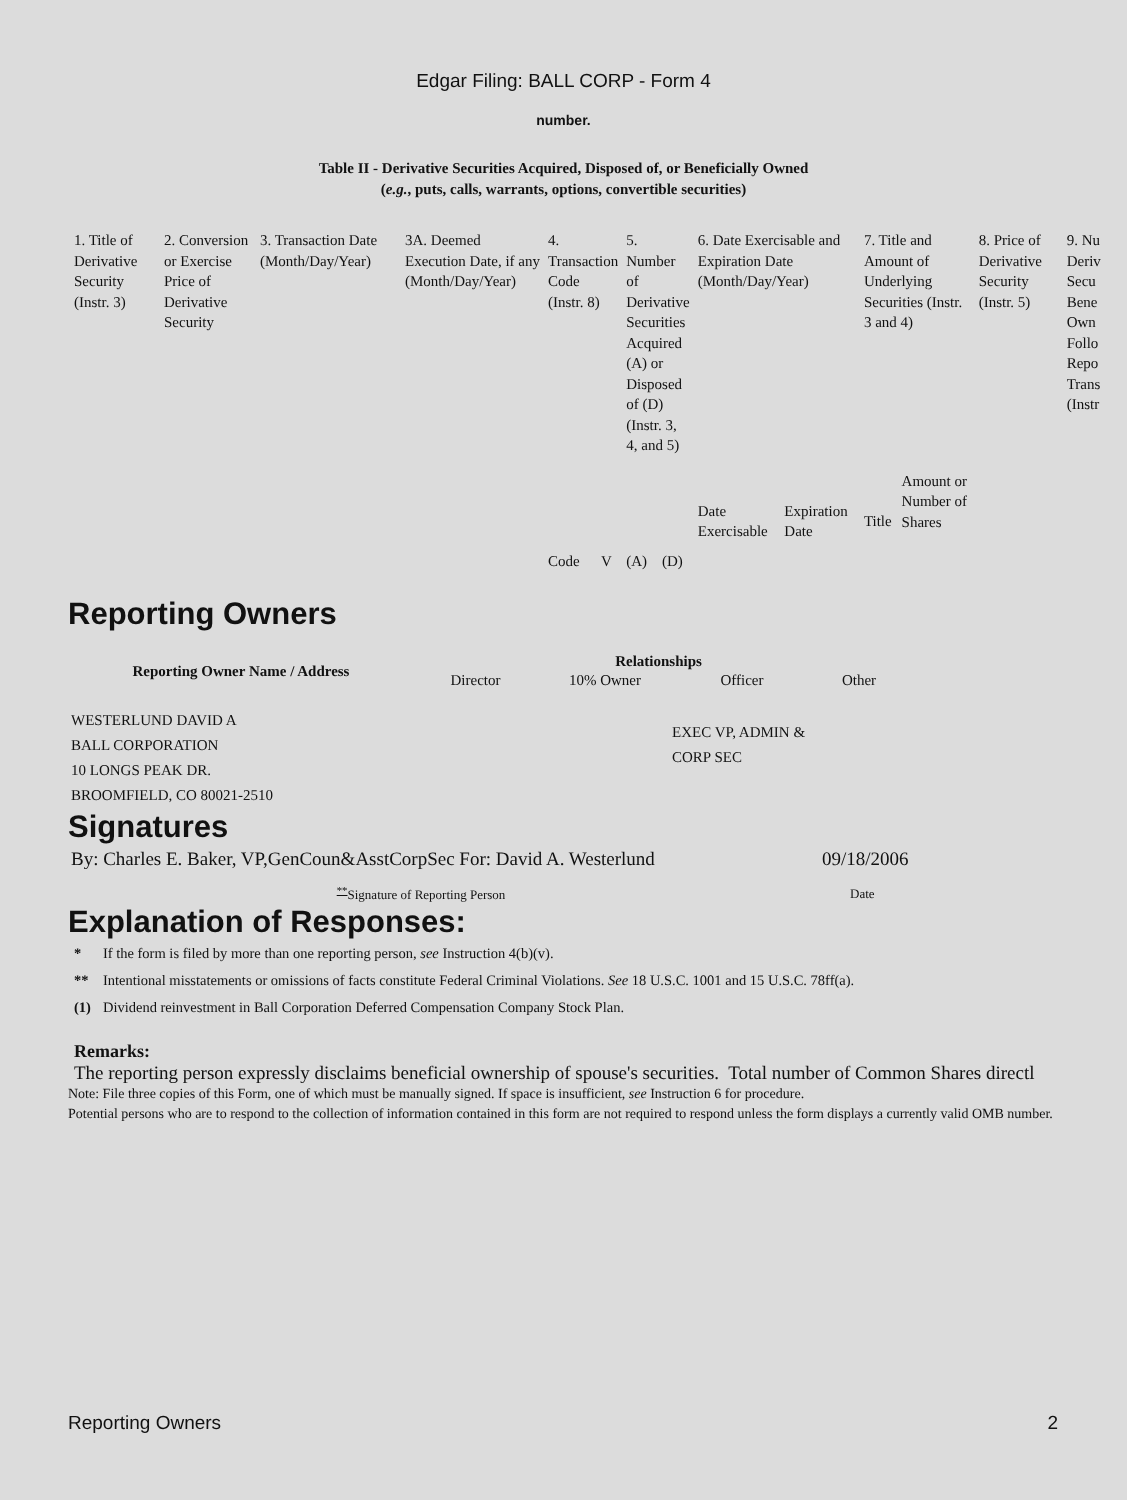Edgar Filing: BALL CORP - Form 4
number.
Table II - Derivative Securities Acquired, Disposed of, or Beneficially Owned
(e.g., puts, calls, warrants, options, convertible securities)
| 1. Title of Derivative Security (Instr. 3) | 2. Conversion or Exercise Price of Derivative Security | 3. Transaction Date (Month/Day/Year) | 3A. Deemed Execution Date, if any (Month/Day/Year) | 4. Transaction Code (Instr. 8) | | 5. Number of Derivative Securities Acquired (A) or Disposed of (D) (Instr. 3, 4, and 5) | | 6. Date Exercisable and Expiration Date (Month/Day/Year) | | 7. Title and Amount of Underlying Securities (Instr. 3 and 4) | | 8. Price of Derivative Security (Instr. 5) | 9. Nu Deriv Secu Bene Own Follo Repo Trans (Instr |
| | | | | Code | V | (A) | (D) | Date Exercisable | Expiration Date | Title | Amount or Number of Shares | | |
Reporting Owners
| Reporting Owner Name / Address | Relationships | | | |
| --- | --- | --- | --- | --- |
| | Director | 10% Owner | Officer | Other |
| WESTERLUND DAVID A BALL CORPORATION 10 LONGS PEAK DR. BROOMFIELD, CO 80021-2510 | | | EXEC VP, ADMIN & CORP SEC | |
Signatures
| By: Charles E. Baker, VP,GenCoun&AsstCorpSec For: David A. Westerlund | 09/18/2006 |
| <sup>**</sup> Signature of Reporting Person | Date |
Explanation of Responses:
| * | If the form is filed by more than one reporting person, see Instruction 4(b)(v). |
| ** | Intentional misstatements or omissions of facts constitute Federal Criminal Violations. See 18 U.S.C. 1001 and 15 U.S.C. 78ff(a). |
| (1) | Dividend reinvestment in Ball Corporation Deferred Compensation Company Stock Plan. |
Remarks:
The reporting person expressly disclaims beneficial ownership of spouse's securities. Total number of Common Shares directl
Note: File three copies of this Form, one of which must be manually signed. If space is insufficient, see Instruction 6 for procedure.
Potential persons who are to respond to the collection of information contained in this form are not required to respond unless the form displays a currently valid OMB number.
Reporting Owners 2